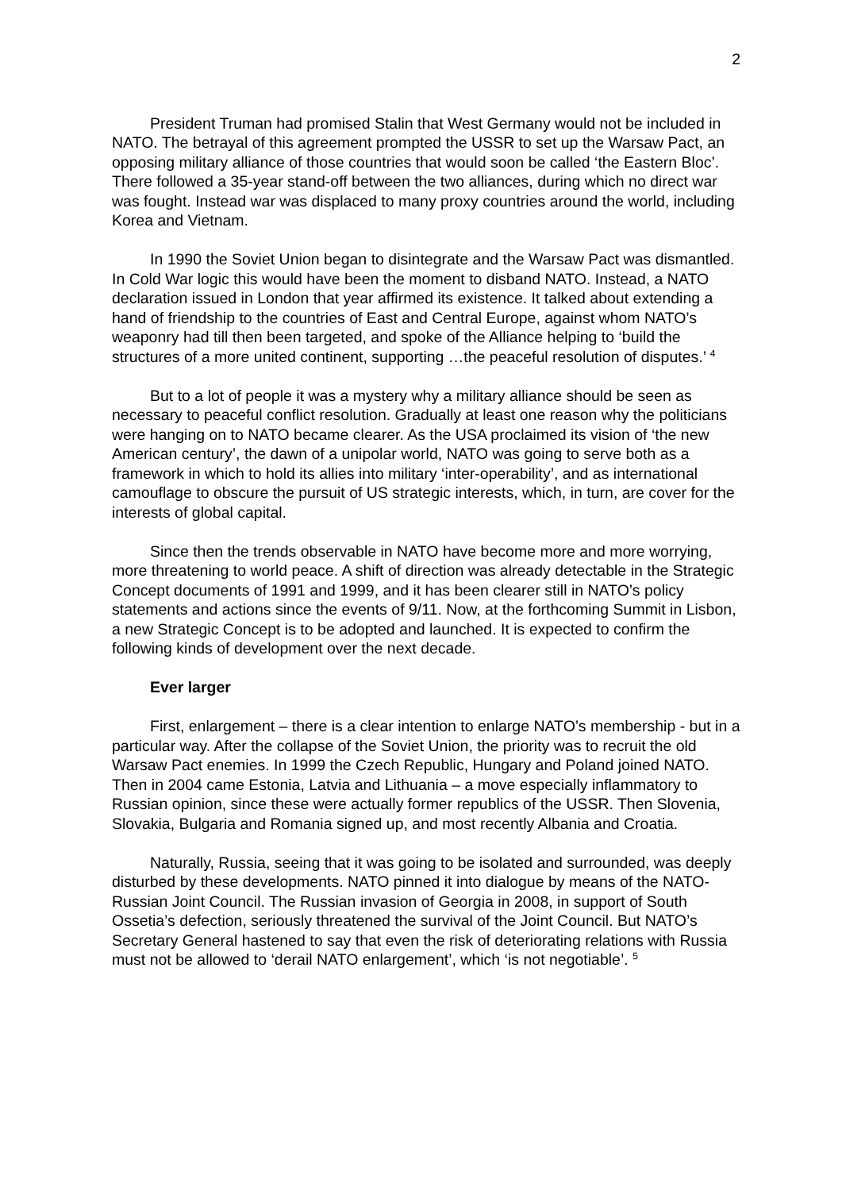2
President Truman had promised Stalin that West Germany would not be included in NATO. The betrayal of this agreement prompted the USSR to set up the Warsaw Pact, an opposing military alliance of those countries that would soon be called ‘the Eastern Bloc’. There followed a 35-year stand-off between the two alliances, during which no direct war was fought. Instead war was displaced to many proxy countries around the world, including Korea and Vietnam.
In 1990 the Soviet Union began to disintegrate and the Warsaw Pact was dismantled. In Cold War logic this would have been the moment to disband NATO. Instead, a NATO declaration issued in London that year affirmed its existence. It talked about extending a hand of friendship to the countries of East and Central Europe, against whom NATO’s weaponry had till then been targeted, and spoke of the Alliance helping to ‘build the structures of a more united continent, supporting …the peaceful resolution of disputes.’ <sup>4</sup>
But to a lot of people it was a mystery why a military alliance should be seen as necessary to peaceful conflict resolution. Gradually at least one reason why the politicians were hanging on to NATO became clearer. As the USA proclaimed its vision of ‘the new American century’, the dawn of a unipolar world, NATO was going to serve both as a framework in which to hold its allies into military ‘inter-operability’, and as international camouflage to obscure the pursuit of US strategic interests, which, in turn, are cover for the interests of global capital.
Since then the trends observable in NATO have become more and more worrying, more threatening to world peace. A shift of direction was already detectable in the Strategic Concept documents of 1991 and 1999, and it has been clearer still in NATO’s policy statements and actions since the events of 9/11. Now, at the forthcoming Summit in Lisbon, a new Strategic Concept is to be adopted and launched. It is expected to confirm the following kinds of development over the next decade.
Ever larger
First, enlargement – there is a clear intention to enlarge NATO’s membership - but in a particular way. After the collapse of the Soviet Union, the priority was to recruit the old Warsaw Pact enemies. In 1999 the Czech Republic, Hungary and Poland joined NATO. Then in 2004 came Estonia, Latvia and Lithuania – a move especially inflammatory to Russian opinion, since these were actually former republics of the USSR. Then Slovenia, Slovakia, Bulgaria and Romania signed up, and most recently Albania and Croatia.
Naturally, Russia, seeing that it was going to be isolated and surrounded, was deeply disturbed by these developments. NATO pinned it into dialogue by means of the NATO-Russian Joint Council. The Russian invasion of Georgia in 2008, in support of South Ossetia’s defection, seriously threatened the survival of the Joint Council. But NATO’s Secretary General hastened to say that even the risk of deteriorating relations with Russia must not be allowed to ‘derail NATO enlargement’, which ‘is not negotiable’. <sup>5</sup>